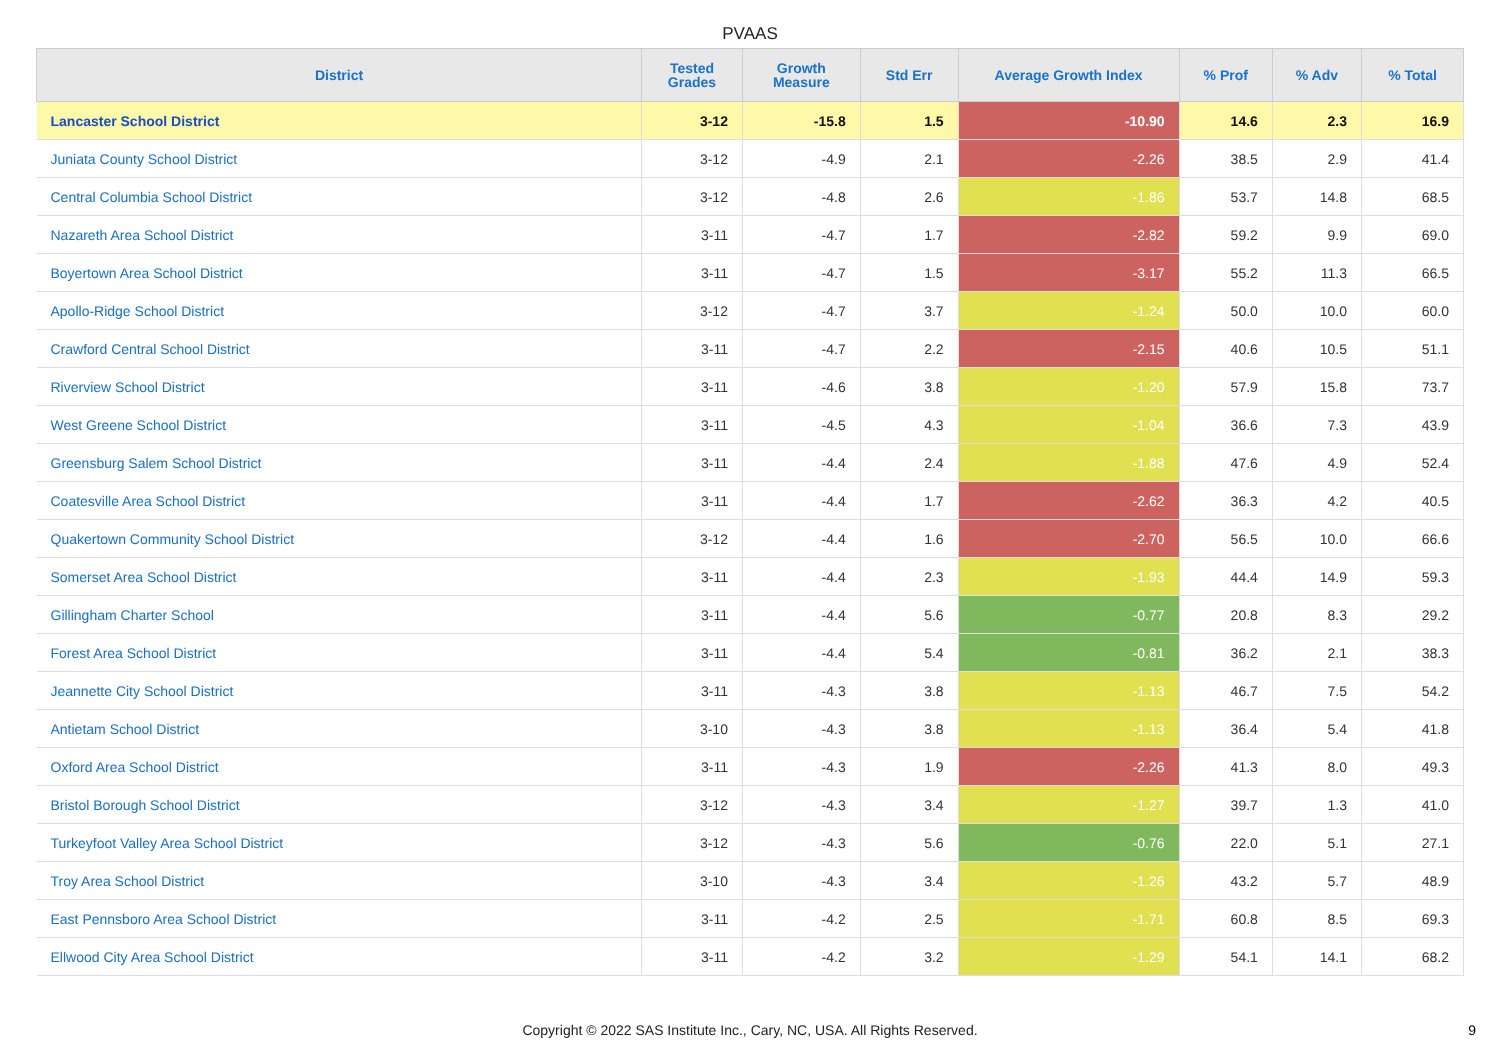PVAAS
| District | Tested Grades | Growth Measure | Std Err | Average Growth Index | % Prof | % Adv | % Total |
| --- | --- | --- | --- | --- | --- | --- | --- |
| Lancaster School District | 3-12 | -15.8 | 1.5 | -10.90 | 14.6 | 2.3 | 16.9 |
| Juniata County School District | 3-12 | -4.9 | 2.1 | -2.26 | 38.5 | 2.9 | 41.4 |
| Central Columbia School District | 3-12 | -4.8 | 2.6 | -1.86 | 53.7 | 14.8 | 68.5 |
| Nazareth Area School District | 3-11 | -4.7 | 1.7 | -2.82 | 59.2 | 9.9 | 69.0 |
| Boyertown Area School District | 3-11 | -4.7 | 1.5 | -3.17 | 55.2 | 11.3 | 66.5 |
| Apollo-Ridge School District | 3-12 | -4.7 | 3.7 | -1.24 | 50.0 | 10.0 | 60.0 |
| Crawford Central School District | 3-11 | -4.7 | 2.2 | -2.15 | 40.6 | 10.5 | 51.1 |
| Riverview School District | 3-11 | -4.6 | 3.8 | -1.20 | 57.9 | 15.8 | 73.7 |
| West Greene School District | 3-11 | -4.5 | 4.3 | -1.04 | 36.6 | 7.3 | 43.9 |
| Greensburg Salem School District | 3-11 | -4.4 | 2.4 | -1.88 | 47.6 | 4.9 | 52.4 |
| Coatesville Area School District | 3-11 | -4.4 | 1.7 | -2.62 | 36.3 | 4.2 | 40.5 |
| Quakertown Community School District | 3-12 | -4.4 | 1.6 | -2.70 | 56.5 | 10.0 | 66.6 |
| Somerset Area School District | 3-11 | -4.4 | 2.3 | -1.93 | 44.4 | 14.9 | 59.3 |
| Gillingham Charter School | 3-11 | -4.4 | 5.6 | -0.77 | 20.8 | 8.3 | 29.2 |
| Forest Area School District | 3-11 | -4.4 | 5.4 | -0.81 | 36.2 | 2.1 | 38.3 |
| Jeannette City School District | 3-11 | -4.3 | 3.8 | -1.13 | 46.7 | 7.5 | 54.2 |
| Antietam School District | 3-10 | -4.3 | 3.8 | -1.13 | 36.4 | 5.4 | 41.8 |
| Oxford Area School District | 3-11 | -4.3 | 1.9 | -2.26 | 41.3 | 8.0 | 49.3 |
| Bristol Borough School District | 3-12 | -4.3 | 3.4 | -1.27 | 39.7 | 1.3 | 41.0 |
| Turkeyfoot Valley Area School District | 3-12 | -4.3 | 5.6 | -0.76 | 22.0 | 5.1 | 27.1 |
| Troy Area School District | 3-10 | -4.3 | 3.4 | -1.26 | 43.2 | 5.7 | 48.9 |
| East Pennsboro Area School District | 3-11 | -4.2 | 2.5 | -1.71 | 60.8 | 8.5 | 69.3 |
| Ellwood City Area School District | 3-11 | -4.2 | 3.2 | -1.29 | 54.1 | 14.1 | 68.2 |
Copyright © 2022 SAS Institute Inc., Cary, NC, USA. All Rights Reserved. 9